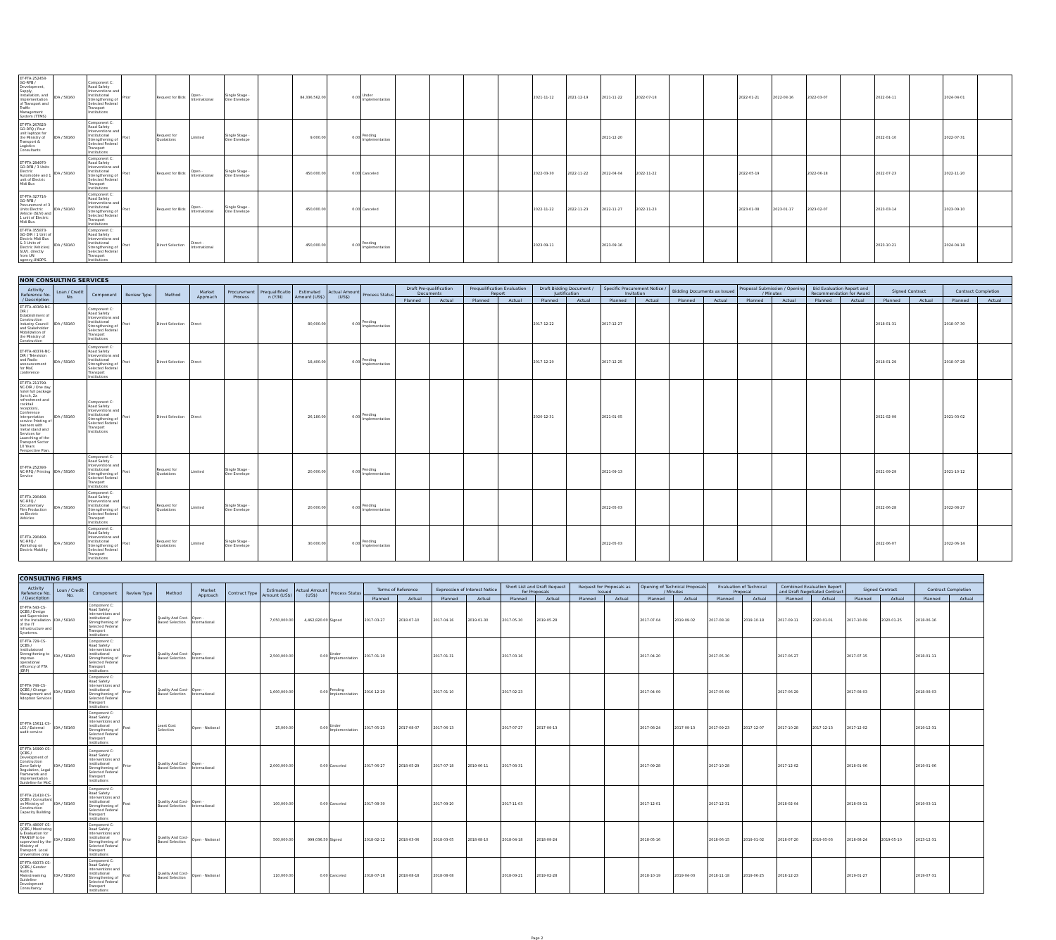| ET-FTA-252458-GO-RFB / Development, Supply, Installation, and Implementation of Transport and Traffic Management System (TTMS) | IDA / 58160 | Component C: Road Safety Interventions and Institutional Strengthening of Selected Federal Transport Institutions | Prior | Request for Bids | Open - International | Single Stage - One Envelope | | 84,336,562.00 | 0.00 | Under Implementation | | | | | 2021-11-12 | 2021-12-19 | 2021-11-22 | 2022-07-18 | | | 2022-01-21 | 2022-08-16 | 2022-03-07 | | 2022-04-11 | | 2024-04-01 | |
| ET-FTA-267823-GO-RFQ / Four unit laptops for the Ministry of Transport & Logistics Consultants | IDA / 58160 | Component C: Road Safety Interventions and Institutional Strengthening of Selected Federal Transport Institutions | Post | Request for Quotations | Limited | Single Stage - One Envelope | | 9,000.00 | 0.00 | Pending Implementation | | | | | | | 2021-12-20 | | | | | | | | 2022-01-10 | | 2022-07-31 | |
| ET-FTA-284970-GO-RFB / 3 Units Electric Automobile and 1 unit of Electric Midi-Bus | IDA / 58160 | Component C: Road Safety Interventions and Institutional Strengthening of Selected Federal Transport Institutions | Post | Request for Bids | Open - International | Single Stage - One Envelope | | 450,000.00 | 0.00 | Canceled | | | | | 2022-03-30 | 2022-11-22 | 2022-04-04 | 2022-11-22 | | | 2022-05-19 | | 2022-06-18 | | 2022-07-23 | | 2022-11-20 | |
| ET-FTA-327716-GO-RFB / Procurement of 3 Units Electric Vehicle (SUV) and 1 unit of Electric Midi-Bus. | IDA / 58160 | Component C: Road Safety Interventions and Institutional Strengthening of Selected Federal Transport Institutions | Post | Request for Bids | Open - International | Single Stage - One Envelope | | 450,000.00 | 0.00 | Canceled | | | | | 2022-11-22 | 2022-11-23 | 2022-11-27 | 2022-11-23 | | | 2023-01-08 | 2023-01-17 | 2023-02-07 | | 2023-03-14 | | 2023-09-10 | |
| ET-FTA-355873-GO-DIR / 1 Unit of Electric Midi Bus & 3 Units of Electric Vehicles( SUV). directly from UN agency,UNOPS. | IDA / 58160 | Component C: Road Safety Interventions and Institutional Strengthening of Selected Federal Transport Institutions | Post | Direct Selection | Direct - International | | | 450,000.00 | 0.00 | Pending Implementation | | | | | 2023-09-11 | | 2023-09-16 | | | | | | | | 2023-10-21 | | 2024-04-18 | |
| NON CONSULTING SERVICES | | | | | | | | | | | | | | | | | | | | | | | | | | | | |
| --- | --- | --- | --- | --- | --- | --- | --- | --- | --- | --- | --- | --- | --- | --- | --- | --- | --- | --- | --- | --- | --- | --- | --- | --- | --- | --- | --- | --- |
| Activity Reference No. / Description | Loan / Credit No. | Component | Review Type | Method | Market Approach | Procurement Process | Prequalification (Y/N) | Estimated Amount (US$) | Actual Amount (US$) | Process Status | Draft Pre-qualification Documents | | Prequalification Evaluation Report | | Draft Bidding Document / Justification | | Specific Procurement Notice / Invitation | | Bidding Documents as Issued | | Proposal Submission / Opening / Minutes | | Bid Evaluation Report and Recommendation for Award | | Signed Contract | | Contract Completion | |
| | | | | | | | | | | | Planned | Actual | Planned | Actual | Planned | Actual | Planned | Actual | Planned | Actual | Planned | Actual | Planned | Actual | Planned | Actual | Planned | Actual |
| ET-FTA-40369-NC-DIR / Establishment of Construction Industry Council and Stakeholder Mobilization of the Ministry of Construction | IDA / 58160 | Component C: Road Safety Interventions and Institutional Strengthening of Selected Federal Transport Institutions | Post | Direct Selection | Direct | | | 80,000.00 | 0.00 | Pending Implementation | | | | | 2017-12-22 | | 2017-12-27 | | | | | | | | 2018-01-31 | | 2018-07-30 | |
| ET-FTA-40374-NC-DIR / Television and Radio announcement for MoC conference | IDA / 58160 | Component C: Road Safety Interventions and Institutional Strengthening of Selected Federal Transport Institutions | Post | Direct Selection | Direct | | | 18,400.00 | 0.00 | Pending Implementation | | | | | 2017-12-20 | | 2017-12-25 | | | | | | | | 2018-01-29 | | 2018-07-28 | |
| ET-FTA-211799-NC-DIR / One day hotel full package (lunch, 2x refreshment and cocktail reception), Conference Interpretation service Printing of banners with metal stand and Services for Launching of the Transport Sector 10 Years Perspective Plan. | IDA / 58160 | Component C: Road Safety Interventions and Institutional Strengthening of Selected Federal Transport Institutions | Post | Direct Selection | Direct | | | 26,180.00 | 0.00 | Pending Implementation | | | | | 2020-12-31 | | 2021-01-05 | | | | | | | | 2021-02-09 | | 2021-03-02 | |
| ET-FTA-252393-NC-RFQ / Printing Service | IDA / 58160 | Component C: Road Safety Interventions and Institutional Strengthening of Selected Federal Transport Institutions | Post | Request for Quotations | Limited | Single Stage - One Envelope | | 20,000.00 | 0.00 | Pending Implementation | | | | | | | 2021-09-13 | | | | | | | | 2021-09-29 | | 2021-10-12 | |
| ET-FTA-290498-NC-RFQ / Documentary Film Production on Electric Vehicles | IDA / 58160 | Component C: Road Safety Interventions and Institutional Strengthening of Selected Federal Transport Institutions | Post | Request for Quotations | Limited | Single Stage - One Envelope | | 20,000.00 | 0.00 | Pending Implementation | | | | | | | 2022-05-03 | | | | | | | | 2022-06-28 | | 2022-08-27 | |
| ET-FTA-290499-NC-RFQ / Workshop on Electric Mobility | IDA / 58160 | Component C: Road Safety Interventions and Institutional Strengthening of Selected Federal Transport Institutions | Post | Request for Quotations | Limited | Single Stage - One Envelope | | 30,000.00 | 0.00 | Pending Implementation | | | | | | | 2022-05-03 | | | | | | | | 2022-06-07 | | 2022-06-14 | |
| CONSULTING FIRMS | | | | | | | | | | | | | | | | | | | | | | | | | | | |
| --- | --- | --- | --- | --- | --- | --- | --- | --- | --- | --- | --- | --- | --- | --- | --- | --- | --- | --- | --- | --- | --- | --- | --- | --- | --- | --- | --- |
| Activity Reference No. / Description | Loan / Credit No. | Component | Review Type | Method | Market Approach | Contract Type | Estimated Amount (US$) | Actual Amount (US$) | Process Status | Terms of Reference | | Expression of Interest Notice | | Short List and Draft Request for Proposals | | Request for Proposals as Issued | | Opening of Technical Proposals / Minutes | | Evaluation of Technical Proposal | | Combined Evaluation Report and Draft Negotiated Contract | | Signed Contract | | Contract Completion | |
| | | | | | | | | | | Planned | Actual | Planned | Actual | Planned | Actual | Planned | Actual | Planned | Actual | Planned | Actual | Planned | Actual | Planned | Actual | Planned | Actual |
| ET-FTA-543-CS-QCBS / Design and Supervision of the Installation of the IT Infrustructure and Sysetems. | IDA / 58160 | Component C: Road Safety Interventions and Institutional Strengthening of Selected Federal Transport Institutions | Prior | Quality And Cost-Based Selection | Open - International | | 7,050,000.00 | 4,462,820.00 | Signed | 2017-03-27 | 2018-07-10 | 2017-04-16 | 2019-01-30 | 2017-05-30 | 2019-05-28 | | | 2017-07-04 | 2019-09-02 | 2017-08-18 | 2019-10-18 | 2017-09-11 | 2020-01-01 | 2017-10-09 | 2020-01-25 | 2018-06-16 | |
| ET-FTA-729-CS-QCBS / Institutaional Strengthening to improve operational efficency of FTA (ERP) | IDA / 58160 | Component C: Road Safety Interventions and Institutional Strengthening of Selected Federal Transport Institutions | Prior | Quality And Cost-Based Selection | Open - International | | 2,500,000.00 | 0.00 | Under Implementation | 2017-01-10 | | 2017-01-31 | | 2017-03-16 | | | | 2017-04-20 | | 2017-05-30 | | 2017-06-27 | | 2017-07-15 | | 2018-01-11 | |
| ET-FTA-749-CS-QCBS / Change Management and Adoption Services | IDA / 58160 | Component C: Road Safety Interventions and Institutional Strengthening of Selected Federal Transport Institutions | Prior | Quality And Cost-Based Selection | Open - International | | 1,600,000.00 | 0.00 | Pending Implementation | 2016-12-20 | | 2017-01-10 | | 2017-02-23 | | | | 2017-04-09 | | 2017-05-09 | | 2017-06-29 | | 2017-08-03 | | 2018-08-03 | |
| ET-FTA-15611-CS-LCS / External audit service | IDA / 58160 | Component C: Road Safety Interventions and Institutional Strengthening of Selected Federal Transport Institutions | Post | Least Cost Selection | Open - National | | 25,000.00 | 0.00 | Under Implementation | 2017-05-23 | 2017-08-07 | 2017-06-13 | | 2017-07-27 | 2017-09-13 | | | 2017-08-24 | 2017-09-13 | 2017-09-23 | 2017-12-07 | 2017-10-28 | 2017-12-13 | 2017-12-02 | | 2019-12-31 | |
| ET-FTA-16990-CS-QCBS / Development of Construction Zone Safety Regulation, Legal Framework and Implementation Guideline for MoC | IDA / 58160 | Component C: Road Safety Interventions and Institutional Strengthening of Selected Federal Transport Institutions | Prior | Quality And Cost-Based Selection | Open - International | | 2,000,000.00 | 0.00 | Canceled | 2017-06-27 | 2018-05-29 | 2017-07-18 | 2019-06-11 | 2017-08-31 | | | | 2017-09-28 | | 2017-10-28 | | 2017-12-02 | | 2018-01-06 | | 2019-01-06 | |
| ET-FTA-21418-CS-QCBS / Consultant on Ministry of Construction Capacity Building | IDA / 58160 | Component C: Road Safety Interventions and Institutional Strengthening of Selected Federal Transport Institutions | Post | Quality And Cost-Based Selection | Open - International | | 100,000.00 | 0.00 | Canceled | 2017-08-30 | | 2017-09-20 | | 2017-11-03 | | | | 2017-12-01 | | 2017-12-31 | | 2018-02-04 | | 2018-03-11 | | 2019-03-11 | |
| ET-FTA-48097-CS-QCBS / Monitoring & Evaluation for TRANSIP to be supervised by the Ministry of Transport. Local Universities only | IDA / 58160 | Component C: Road Safety Interventions and Institutional Strengthening of Selected Federal Transport Institutions | Prior | Quality And Cost-Based Selection | Open - National | | 500,000.00 | 999,036.50 | Signed | 2018-02-12 | 2018-03-06 | 2018-03-05 | 2018-08-10 | 2018-04-18 | 2018-09-24 | | | 2018-05-16 | | 2018-06-15 | 2019-01-02 | 2018-07-20 | 2019-05-03 | 2018-08-24 | 2019-05-10 | 2023-12-31 | |
| ET-FTA-69373-CS-QCBS / Gender Audit & Mainstreaming Guideline Development Consultancy | IDA / 58160 | Component C: Road Safety Interventions and Institutional Strengthening of Selected Federal Transport Institutions | Post | Quality And Cost-Based Selection | Open - National | | 110,000.00 | 0.00 | Canceled | 2018-07-18 | 2018-08-18 | 2018-08-08 | | 2018-09-21 | 2019-02-28 | | | 2018-10-19 | 2019-04-03 | 2018-11-18 | 2019-06-25 | 2018-12-23 | | 2019-01-27 | | 2019-07-31 | |
Page 2